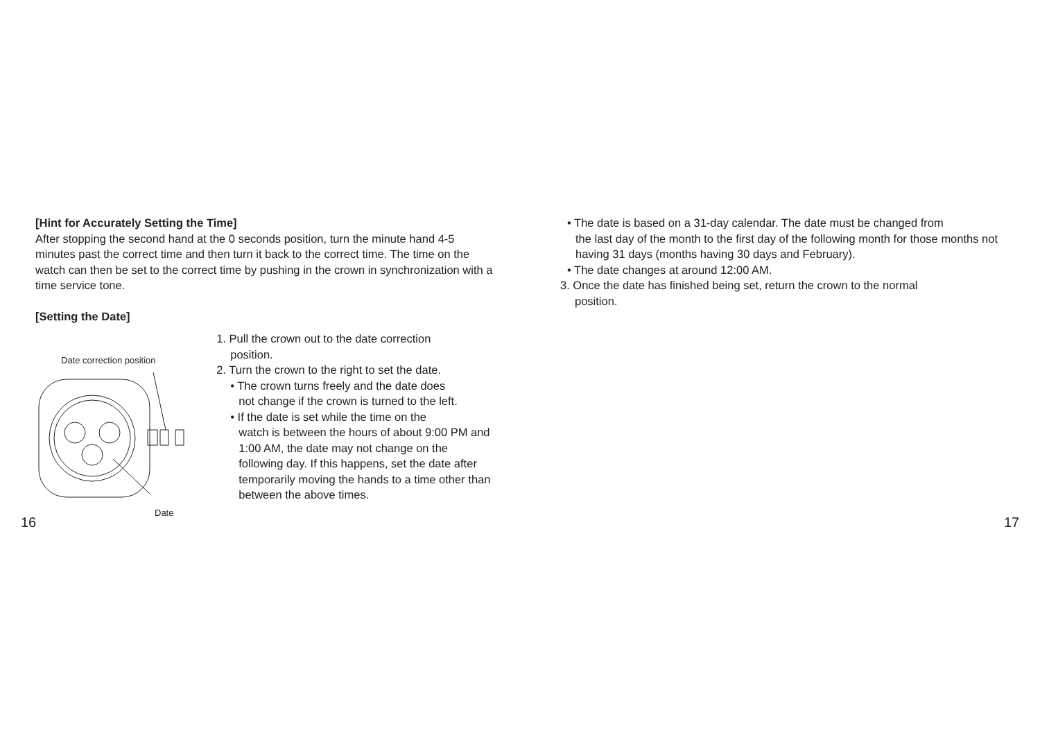[Hint for Accurately Setting the Time]
After stopping the second hand at the 0 seconds position, turn the minute hand 4-5 minutes past the correct time and then turn it back to the correct time. The time on the watch can then be set to the correct time by pushing in the crown in synchronization with a time service tone.
[Setting the Date]
Date correction position
Date
1. Pull the crown out to the date correction
position.
2. Turn the crown to the right to set the date.
• The crown turns freely and the date does
not change if the crown is turned to the left.
• If the date is set while the time on the
watch is between the hours of about 9:00 PM and 1:00 AM, the date may not change on the following day. If this happens, set the date after temporarily moving the hands to a time other than between the above times.
• The date is based on a 31-day calendar. The date must be changed from
the last day of the month to the first day of the following month for those months not having 31 days (months having 30 days and February).
• The date changes at around 12:00 AM.
3. Once the date has finished being set, return the crown to the normal
position.
16 17